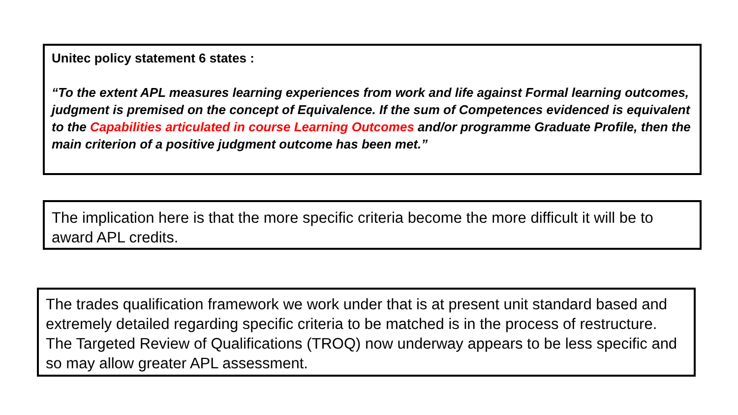Unitec policy statement 6 states :
“To the extent APL measures learning experiences from work and life against Formal learning outcomes, judgment is premised on the concept of Equivalence. If the sum of Competences evidenced is equivalent to the Capabilities articulated in course Learning Outcomes and/or programme Graduate Profile, then the main criterion of a positive judgment outcome has been met.”
The implication here is that the more specific criteria become the more difficult it will be to award APL credits.
The trades qualification framework we work under that is at present unit standard based and extremely detailed regarding specific criteria to be matched is in the process of restructure. The Targeted Review of Qualifications (TROQ) now underway appears to be less specific and so may allow greater APL assessment.